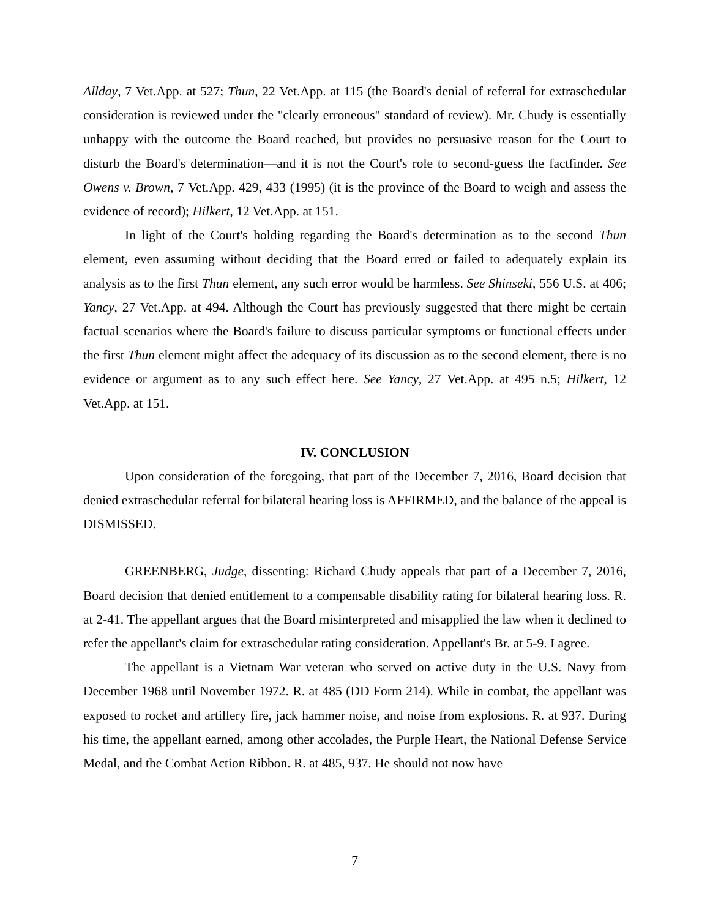Allday, 7 Vet.App. at 527; Thun, 22 Vet.App. at 115 (the Board's denial of referral for extraschedular consideration is reviewed under the "clearly erroneous" standard of review). Mr. Chudy is essentially unhappy with the outcome the Board reached, but provides no persuasive reason for the Court to disturb the Board's determination—and it is not the Court's role to second-guess the factfinder. See Owens v. Brown, 7 Vet.App. 429, 433 (1995) (it is the province of the Board to weigh and assess the evidence of record); Hilkert, 12 Vet.App. at 151.
In light of the Court's holding regarding the Board's determination as to the second Thun element, even assuming without deciding that the Board erred or failed to adequately explain its analysis as to the first Thun element, any such error would be harmless. See Shinseki, 556 U.S. at 406; Yancy, 27 Vet.App. at 494. Although the Court has previously suggested that there might be certain factual scenarios where the Board's failure to discuss particular symptoms or functional effects under the first Thun element might affect the adequacy of its discussion as to the second element, there is no evidence or argument as to any such effect here. See Yancy, 27 Vet.App. at 495 n.5; Hilkert, 12 Vet.App. at 151.
IV. CONCLUSION
Upon consideration of the foregoing, that part of the December 7, 2016, Board decision that denied extraschedular referral for bilateral hearing loss is AFFIRMED, and the balance of the appeal is DISMISSED.
GREENBERG, Judge, dissenting: Richard Chudy appeals that part of a December 7, 2016, Board decision that denied entitlement to a compensable disability rating for bilateral hearing loss. R. at 2-41. The appellant argues that the Board misinterpreted and misapplied the law when it declined to refer the appellant's claim for extraschedular rating consideration. Appellant's Br. at 5-9. I agree.
The appellant is a Vietnam War veteran who served on active duty in the U.S. Navy from December 1968 until November 1972. R. at 485 (DD Form 214). While in combat, the appellant was exposed to rocket and artillery fire, jack hammer noise, and noise from explosions. R. at 937. During his time, the appellant earned, among other accolades, the Purple Heart, the National Defense Service Medal, and the Combat Action Ribbon. R. at 485, 937. He should not now have
7